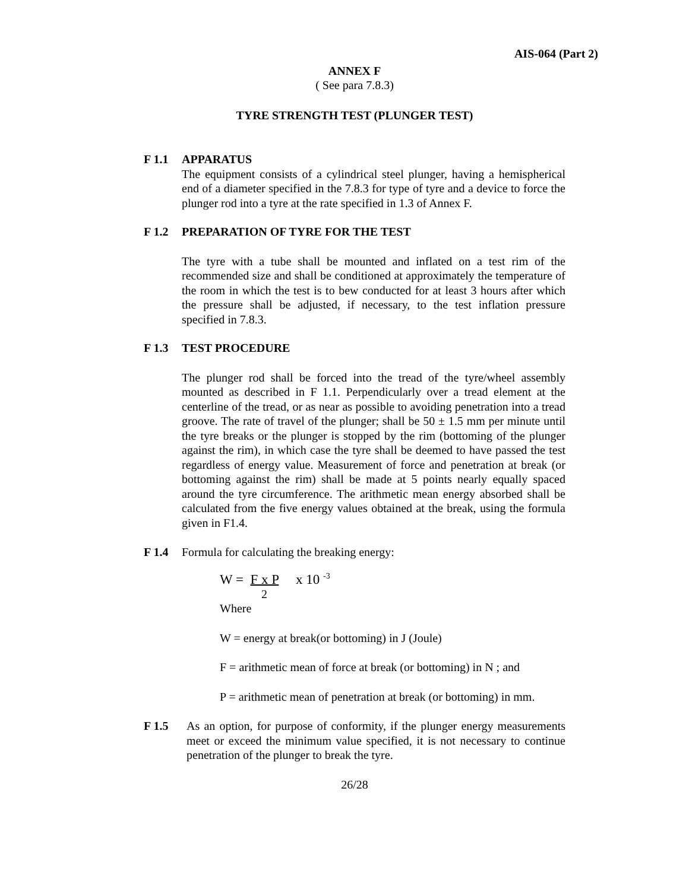AIS-064 (Part 2)
ANNEX F
( See para 7.8.3)
TYRE STRENGTH TEST (PLUNGER TEST)
F 1.1 APPARATUS
The equipment consists of a cylindrical steel plunger, having a hemispherical end of a diameter specified in the 7.8.3 for type of tyre and a device to force the plunger rod into a tyre at the rate specified in 1.3 of Annex F.
F 1.2 PREPARATION OF TYRE FOR THE TEST
The tyre with a tube shall be mounted and inflated on a test rim of the recommended size and shall be conditioned at approximately the temperature of the room in which the test is to bew conducted for at least 3 hours after which the pressure shall be adjusted, if necessary, to the test inflation pressure specified in 7.8.3.
F 1.3 TEST PROCEDURE
The plunger rod shall be forced into the tread of the tyre/wheel assembly mounted as described in F 1.1. Perpendicularly over a tread element at the centerline of the tread, or as near as possible to avoiding penetration into a tread groove. The rate of travel of the plunger; shall be 50 ± 1.5 mm per minute until the tyre breaks or the plunger is stopped by the rim (bottoming of the plunger against the rim), in which case the tyre shall be deemed to have passed the test regardless of energy value. Measurement of force and penetration at break (or bottoming against the rim) shall be made at 5 points nearly equally spaced around the tyre circumference. The arithmetic mean energy absorbed shall be calculated from the five energy values obtained at the break, using the formula given in F1.4.
F 1.4 Formula for calculating the breaking energy:
W = F x P x 10 <sup>-3</sup>
2
Where
W = energy at break(or bottoming) in J (Joule)
F = arithmetic mean of force at break (or bottoming) in N ; and
P = arithmetic mean of penetration at break (or bottoming) in mm.
F 1.5 As an option, for purpose of conformity, if the plunger energy measurements meet or exceed the minimum value specified, it is not necessary to continue penetration of the plunger to break the tyre.
26/28